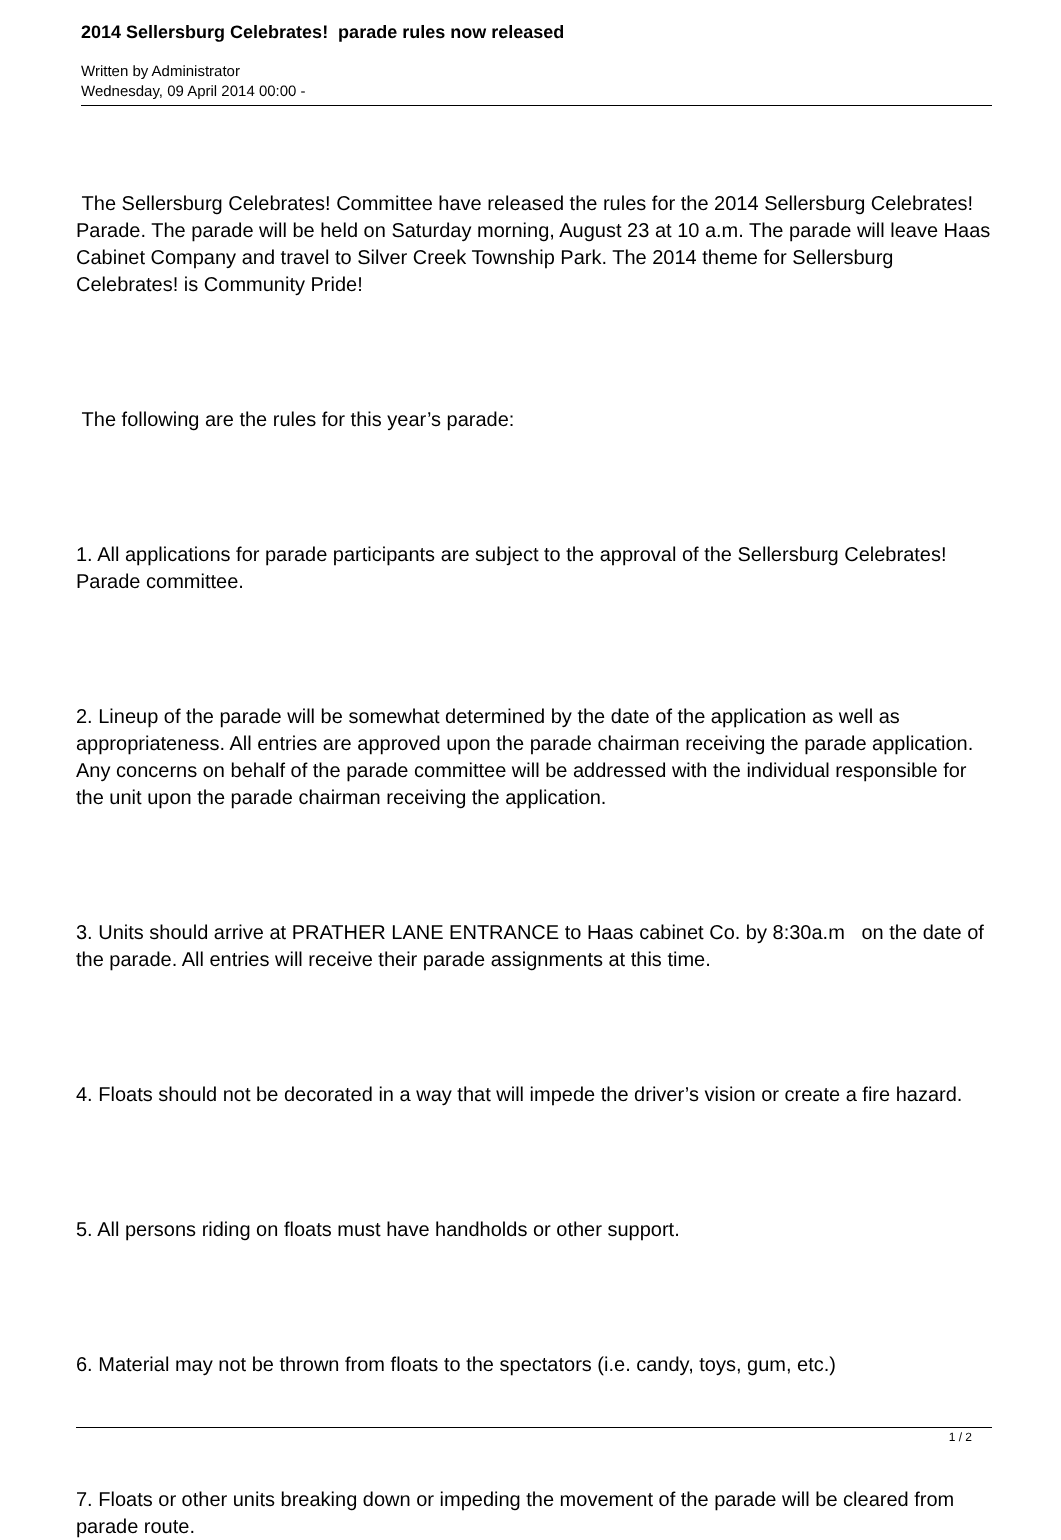2014 Sellersburg Celebrates! parade rules now released
Written by Administrator
Wednesday, 09 April 2014 00:00 -
The Sellersburg Celebrates! Committee have released the rules for the 2014 Sellersburg Celebrates! Parade. The parade will be held on Saturday morning, August 23 at 10 a.m. The parade will leave Haas Cabinet Company and travel to Silver Creek Township Park. The 2014 theme for Sellersburg Celebrates! is Community Pride!
The following are the rules for this year’s parade:
1. All applications for parade participants are subject to the approval of the Sellersburg Celebrates! Parade committee.
2. Lineup of the parade will be somewhat determined by the date of the application as well as appropriateness. All entries are approved upon the parade chairman receiving the parade application. Any concerns on behalf of the parade committee will be addressed with the individual responsible for the unit upon the parade chairman receiving the application.
3. Units should arrive at PRATHER LANE ENTRANCE to Haas cabinet Co. by 8:30a.m on the date of the parade. All entries will receive their parade assignments at this time.
4. Floats should not be decorated in a way that will impede the driver’s vision or create a fire hazard.
5. All persons riding on floats must have handholds or other support.
6. Material may not be thrown from floats to the spectators (i.e. candy, toys, gum, etc.)
7. Floats or other units breaking down or impeding the movement of the parade will be cleared from parade route.
1 / 2